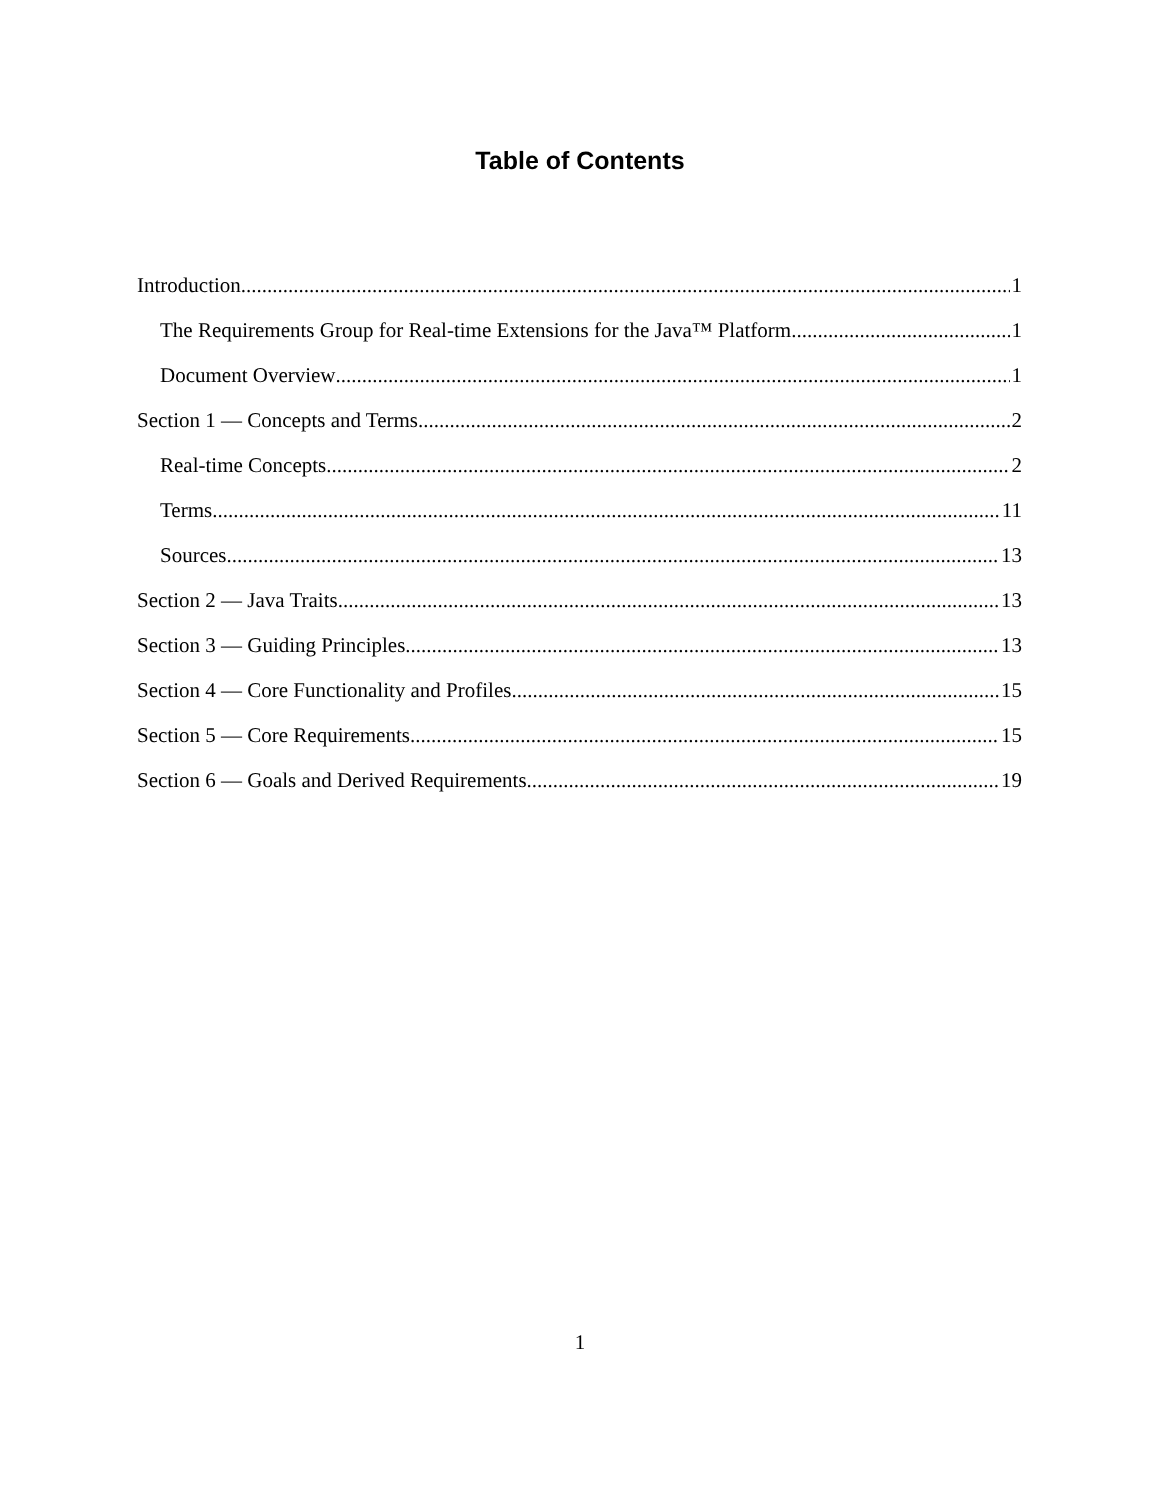Table of Contents
Introduction 1
The Requirements Group for Real-time Extensions for the Java™ Platform 1
Document Overview 1
Section 1 — Concepts and Terms 2
Real-time Concepts 2
Terms 11
Sources 13
Section 2 — Java Traits 13
Section 3 — Guiding Principles 13
Section 4 — Core Functionality and Profiles 15
Section 5 — Core Requirements 15
Section 6 — Goals and Derived Requirements 19
1